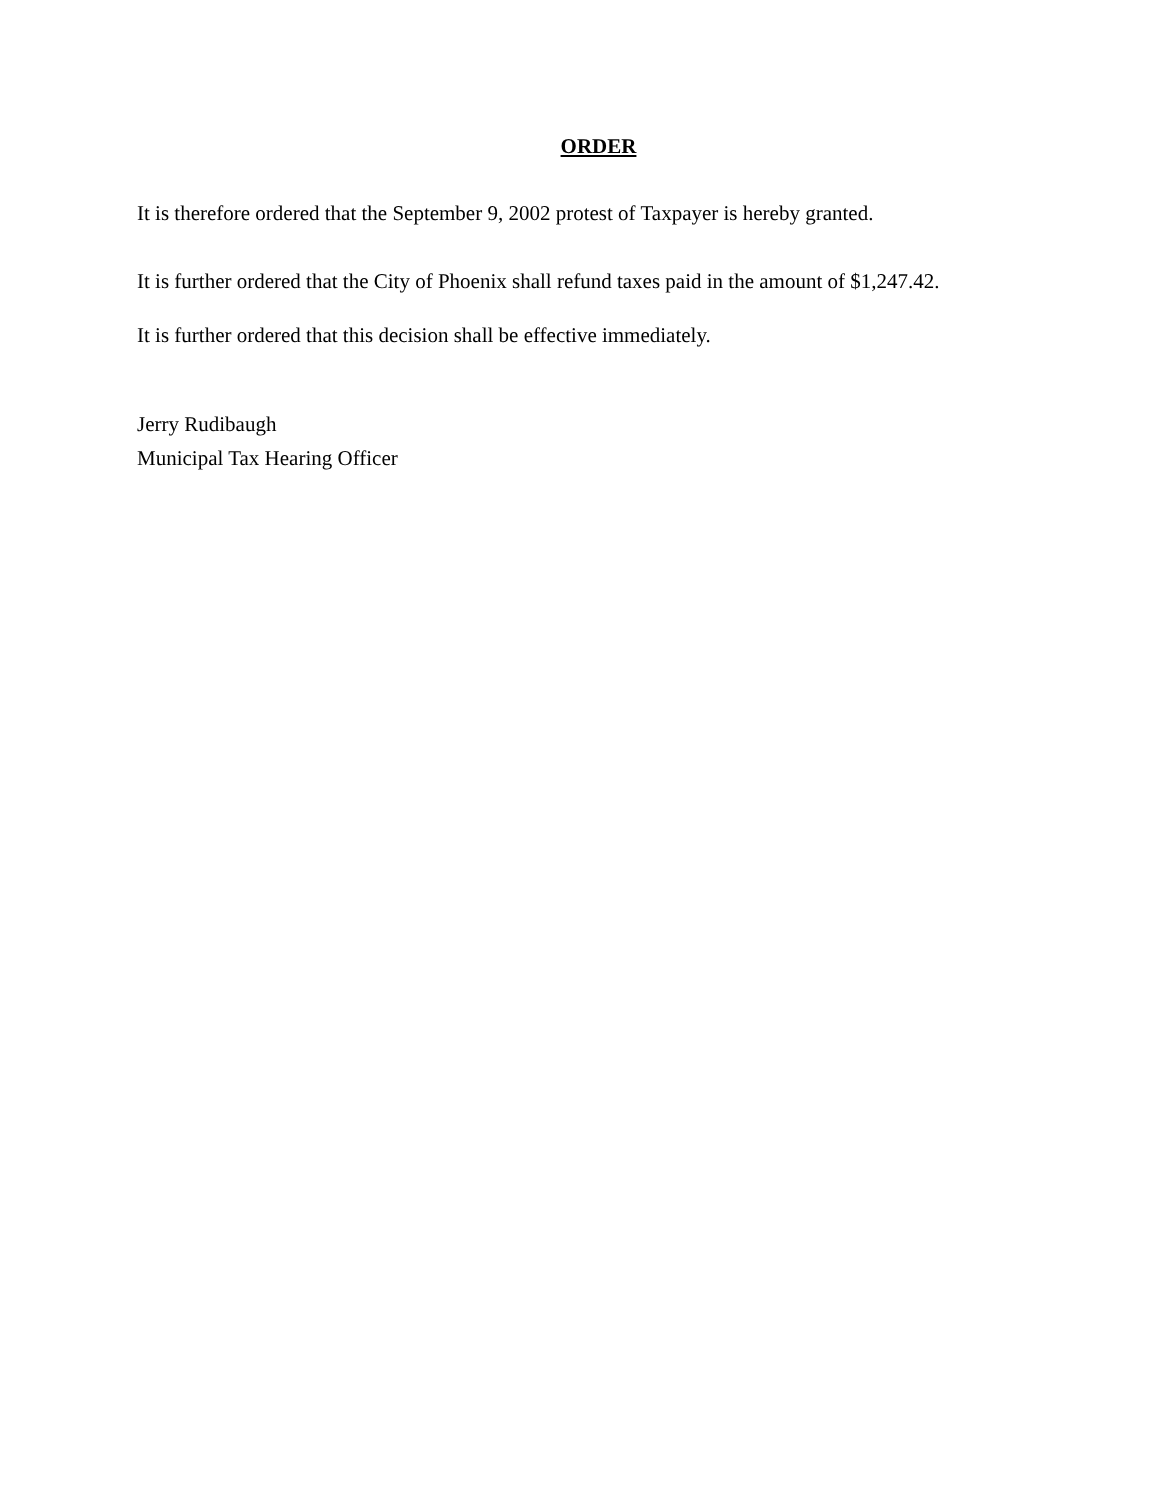ORDER
It is therefore ordered that the September 9, 2002 protest of Taxpayer is hereby granted.
It is further ordered that the City of Phoenix shall refund taxes paid in the amount of $1,247.42.
It is further ordered that this decision shall be effective immediately.
Jerry Rudibaugh
Municipal Tax Hearing Officer